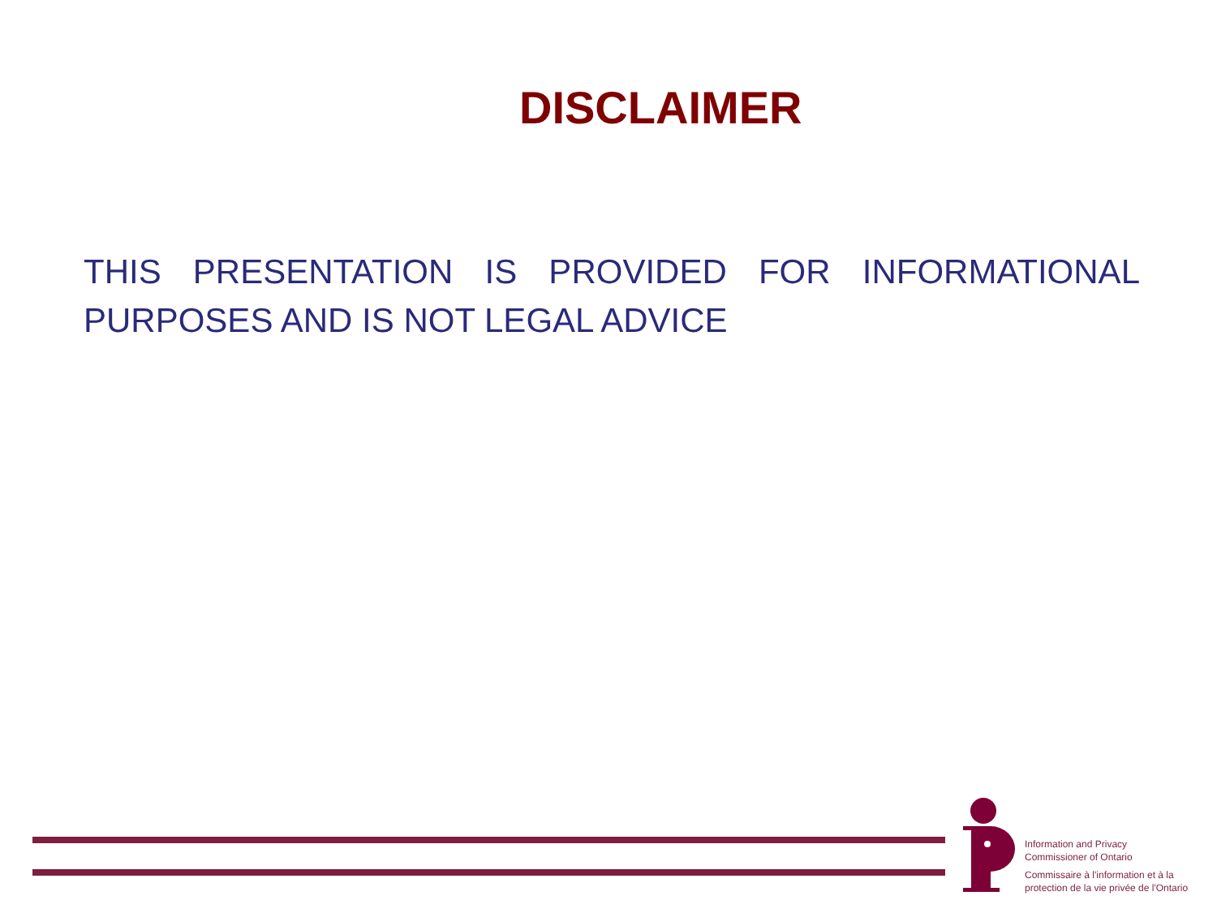DISCLAIMER
THIS PRESENTATION IS PROVIDED FOR INFORMATIONAL PURPOSES AND IS NOT LEGAL ADVICE
Information and Privacy
Commissioner of Ontario
Commissaire à l'information et à la
protection de la vie privée de l'Ontario